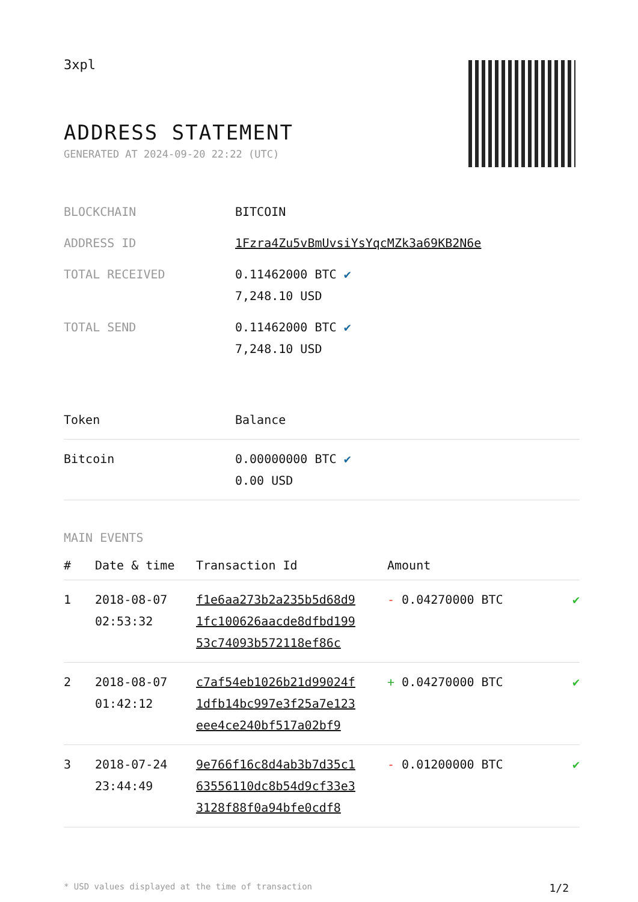3xpl
ADDRESS STATEMENT
GENERATED AT 2024-09-20 22:22 (UTC)
| BLOCKCHAIN | BITCOIN |
| ADDRESS ID | 1Fzra4Zu5vBmUvsiYsYqcMZk3a69KB2N6e |
| TOTAL RECEIVED | 0.11462000 BTC ✔ 7,248.10 USD |
| TOTAL SEND | 0.11462000 BTC ✔ 7,248.10 USD |
| Token | Balance |
| --- | --- |
| Bitcoin | 0.00000000 BTC ✔ 0.00 USD |
MAIN EVENTS
| # | Date & time | Transaction Id | Amount | |
| --- | --- | --- | --- | --- |
| 1 | 2018-08-07 02:53:32 | f1e6aa273b2a235b5d68d9 1fc100626aacde8dfbd199 53c74093b572118ef86c | - 0.04270000 BTC | ✔ |
| 2 | 2018-08-07 01:42:12 | c7af54eb1026b21d99024f 1dfb14bc997e3f25a7e123 eee4ce240bf517a02bf9 | + 0.04270000 BTC | ✔ |
| 3 | 2018-07-24 23:44:49 | 9e766f16c8d4ab3b7d35c1 63556110dc8b54d9cf33e3 3128f88f0a94bfe0cdf8 | - 0.01200000 BTC | ✔ |
* USD values displayed at the time of transaction 1/2